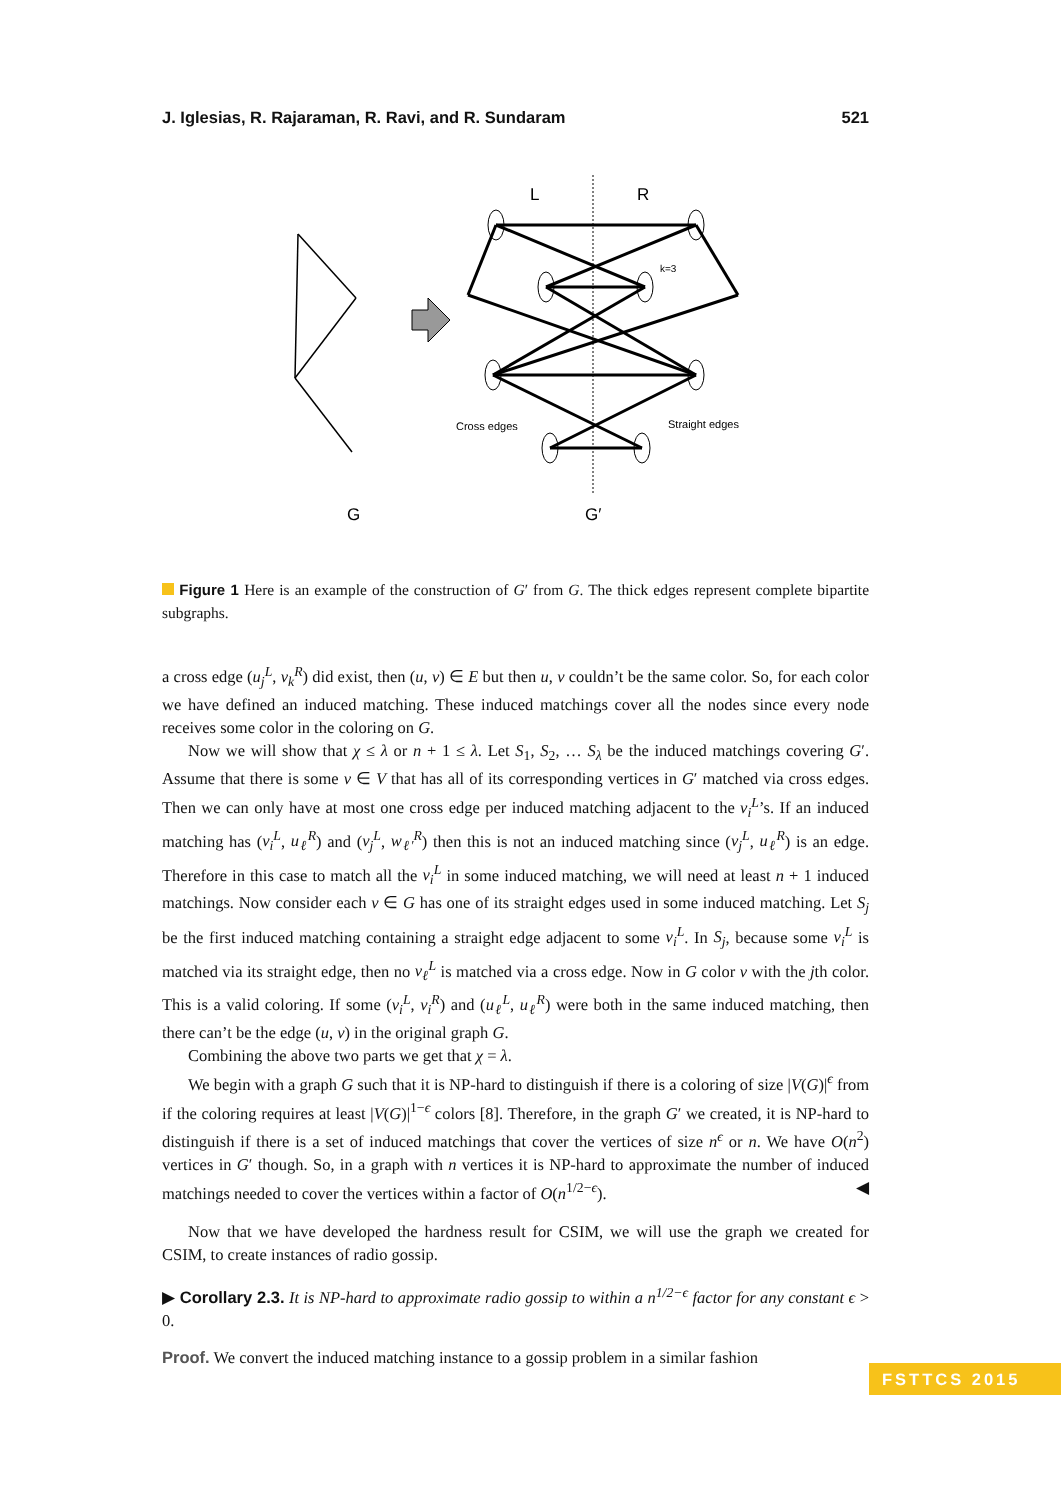J. Iglesias, R. Rajaraman, R. Ravi, and R. Sundaram 521
L
R
k=3
Cross edges
Straight edges
G
G′
Figure 1 Here is an example of the construction of G′ from G. The thick edges represent complete bipartite subgraphs.
a cross edge (u<sub>j</sub><sup>L</sup>, v<sub>k</sub><sup>R</sup>) did exist, then (u, v) ∈ E but then u, v couldn’t be the same color. So, for each color we have defined an induced matching. These induced matchings cover all the nodes since every node receives some color in the coloring on G.
Now we will show that χ ≤ λ or n + 1 ≤ λ. Let S<sub>1</sub>, S<sub>2</sub>, … S<sub>λ</sub> be the induced matchings covering G′. Assume that there is some v ∈ V that has all of its corresponding vertices in G′ matched via cross edges. Then we can only have at most one cross edge per induced matching adjacent to the v<sub>i</sub><sup>L</sup>’s. If an induced matching has (v<sub>i</sub><sup>L</sup>, u<sub>ℓ</sub><sup>R</sup>) and (v<sub>j</sub><sup>L</sup>, w<sub>ℓ′</sub><sup>R</sup>) then this is not an induced matching since (v<sub>j</sub><sup>L</sup>, u<sub>ℓ</sub><sup>R</sup>) is an edge. Therefore in this case to match all the v<sub>i</sub><sup>L</sup> in some induced matching, we will need at least n + 1 induced matchings. Now consider each v ∈ G has one of its straight edges used in some induced matching. Let S<sub>j</sub> be the first induced matching containing a straight edge adjacent to some v<sub>i</sub><sup>L</sup>. In S<sub>j</sub>, because some v<sub>i</sub><sup>L</sup> is matched via its straight edge, then no v<sub>ℓ</sub><sup>L</sup> is matched via a cross edge. Now in G color v with the jth color. This is a valid coloring. If some (v<sub>i</sub><sup>L</sup>, v<sub>i</sub><sup>R</sup>) and (u<sub>ℓ</sub><sup>L</sup>, u<sub>ℓ</sub><sup>R</sup>) were both in the same induced matching, then there can’t be the edge (u, v) in the original graph G.
Combining the above two parts we get that χ = λ.
We begin with a graph G such that it is NP-hard to distinguish if there is a coloring of size |V(G)|<sup>ϵ</sup> from if the coloring requires at least |V(G)|<sup>1−ϵ</sup> colors [8]. Therefore, in the graph G′ we created, it is NP-hard to distinguish if there is a set of induced matchings that cover the vertices of size n<sup>ϵ</sup> or n. We have O(n<sup>2</sup>) vertices in G′ though. So, in a graph with n vertices it is NP-hard to approximate the number of induced matchings needed to cover the vertices within a factor of O(n<sup>1/2−ϵ</sup>). ◀
Now that we have developed the hardness result for CSIM, we will use the graph we created for CSIM, to create instances of radio gossip.
▶ Corollary 2.3. It is NP-hard to approximate radio gossip to within a n<sup>1/2−ϵ</sup> factor for any constant ϵ > 0.
Proof. We convert the induced matching instance to a gossip problem in a similar fashion
FSTTCS 2015